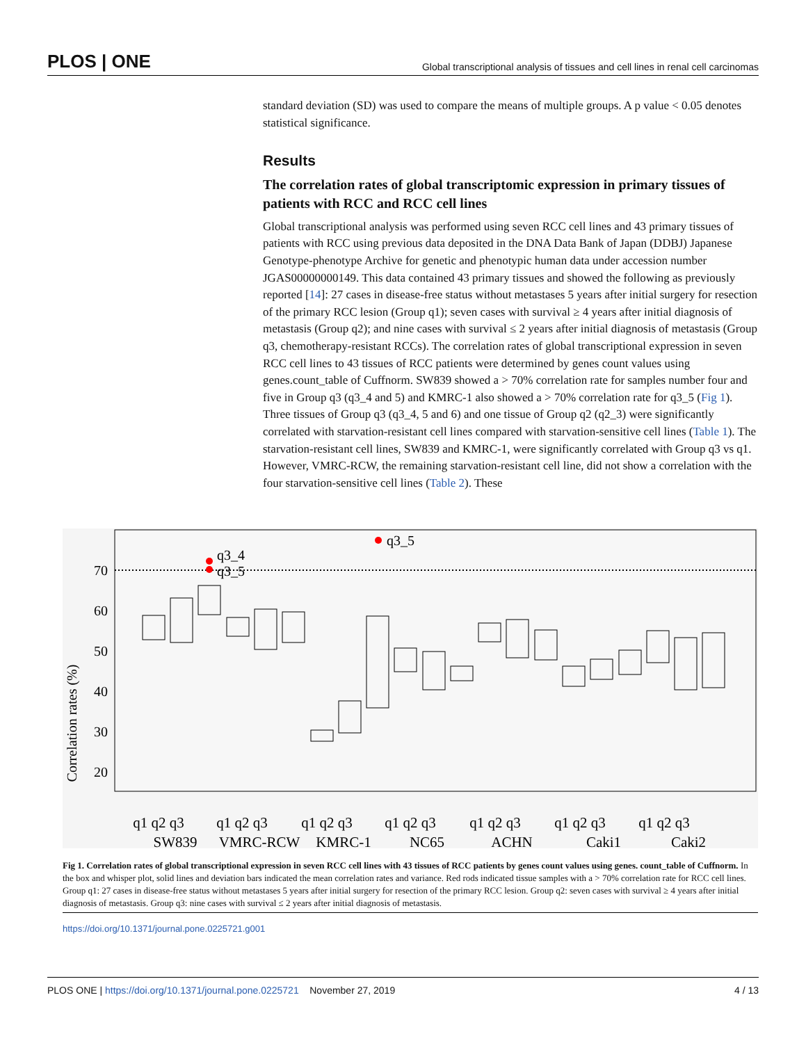PLOS | ONE Global transcriptional analysis of tissues and cell lines in renal cell carcinomas
standard deviation (SD) was used to compare the means of multiple groups. A p value < 0.05 denotes statistical significance.
Results
The correlation rates of global transcriptomic expression in primary tissues of patients with RCC and RCC cell lines
Global transcriptional analysis was performed using seven RCC cell lines and 43 primary tissues of patients with RCC using previous data deposited in the DNA Data Bank of Japan (DDBJ) Japanese Genotype-phenotype Archive for genetic and phenotypic human data under accession number JGAS00000000149. This data contained 43 primary tissues and showed the following as previously reported [14]: 27 cases in disease-free status without metastases 5 years after initial surgery for resection of the primary RCC lesion (Group q1); seven cases with survival ≥ 4 years after initial diagnosis of metastasis (Group q2); and nine cases with survival ≤ 2 years after initial diagnosis of metastasis (Group q3, chemotherapy-resistant RCCs). The correlation rates of global transcriptional expression in seven RCC cell lines to 43 tissues of RCC patients were determined by genes count values using genes.count_table of Cuffnorm. SW839 showed a > 70% correlation rate for samples number four and five in Group q3 (q3_4 and 5) and KMRC-1 also showed a > 70% correlation rate for q3_5 (Fig 1). Three tissues of Group q3 (q3_4, 5 and 6) and one tissue of Group q2 (q2_3) were significantly correlated with starvation-resistant cell lines compared with starvation-sensitive cell lines (Table 1). The starvation-resistant cell lines, SW839 and KMRC-1, were significantly correlated with Group q3 vs q1. However, VMRC-RCW, the remaining starvation-resistant cell line, did not show a correlation with the four starvation-sensitive cell lines (Table 2). These
Correlation rates (%)
70
60
50
40
30
20
q3_4
q3_5
q3_5
q1 q2 q3
q1 q2 q3
q1 q2 q3
q1 q2 q3
q1 q2 q3
q1 q2 q3
q1 q2 q3
SW839
VMRC-RCW
KMRC-1
NC65
ACHN
Caki1
Caki2
Fig 1. Correlation rates of global transcriptional expression in seven RCC cell lines with 43 tissues of RCC patients by genes count values using genes. count_table of Cuffnorm. In the box and whisper plot, solid lines and deviation bars indicated the mean correlation rates and variance. Red rods indicated tissue samples with a > 70% correlation rate for RCC cell lines. Group q1: 27 cases in disease-free status without metastases 5 years after initial surgery for resection of the primary RCC lesion. Group q2: seven cases with survival ≥ 4 years after initial diagnosis of metastasis. Group q3: nine cases with survival ≤ 2 years after initial diagnosis of metastasis.
https://doi.org/10.1371/journal.pone.0225721.g001
PLOS ONE | https://doi.org/10.1371/journal.pone.0225721 November 27, 2019 4 / 13